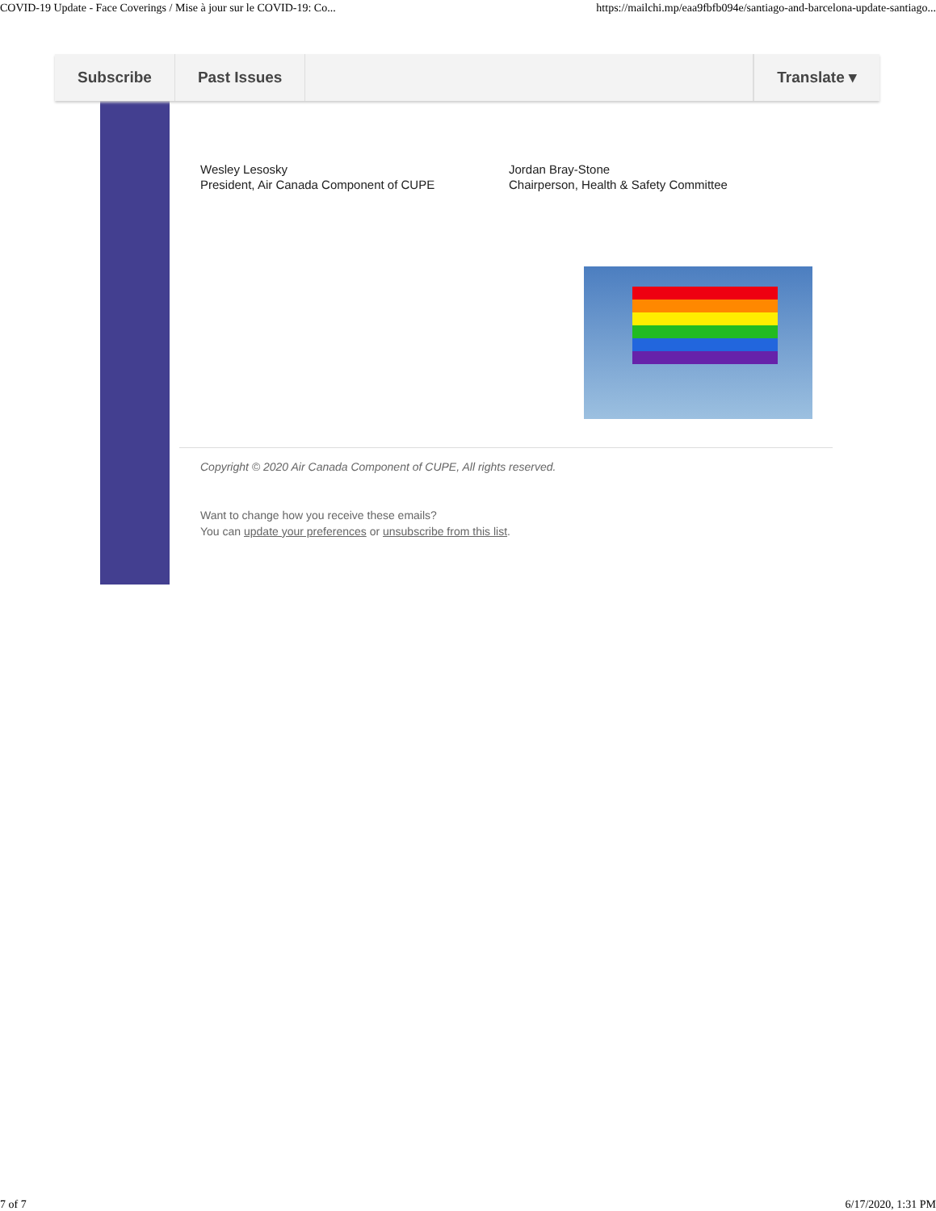COVID-19 Update - Face Coverings / Mise à jour sur le COVID-19: Co... https://mailchi.mp/eaa9fbfb094e/santiago-and-barcelona-update-santiago...
Subscribe Past Issues Translate ▾
Wesley Lesosky
President, Air Canada Component of CUPE
Jordan Bray-Stone
Chairperson, Health & Safety Committee
Copyright © 2020 Air Canada Component of CUPE, All rights reserved.
Want to change how you receive these emails?
You can update your preferences or unsubscribe from this list.
7 of 7 6/17/2020, 1:31 PM